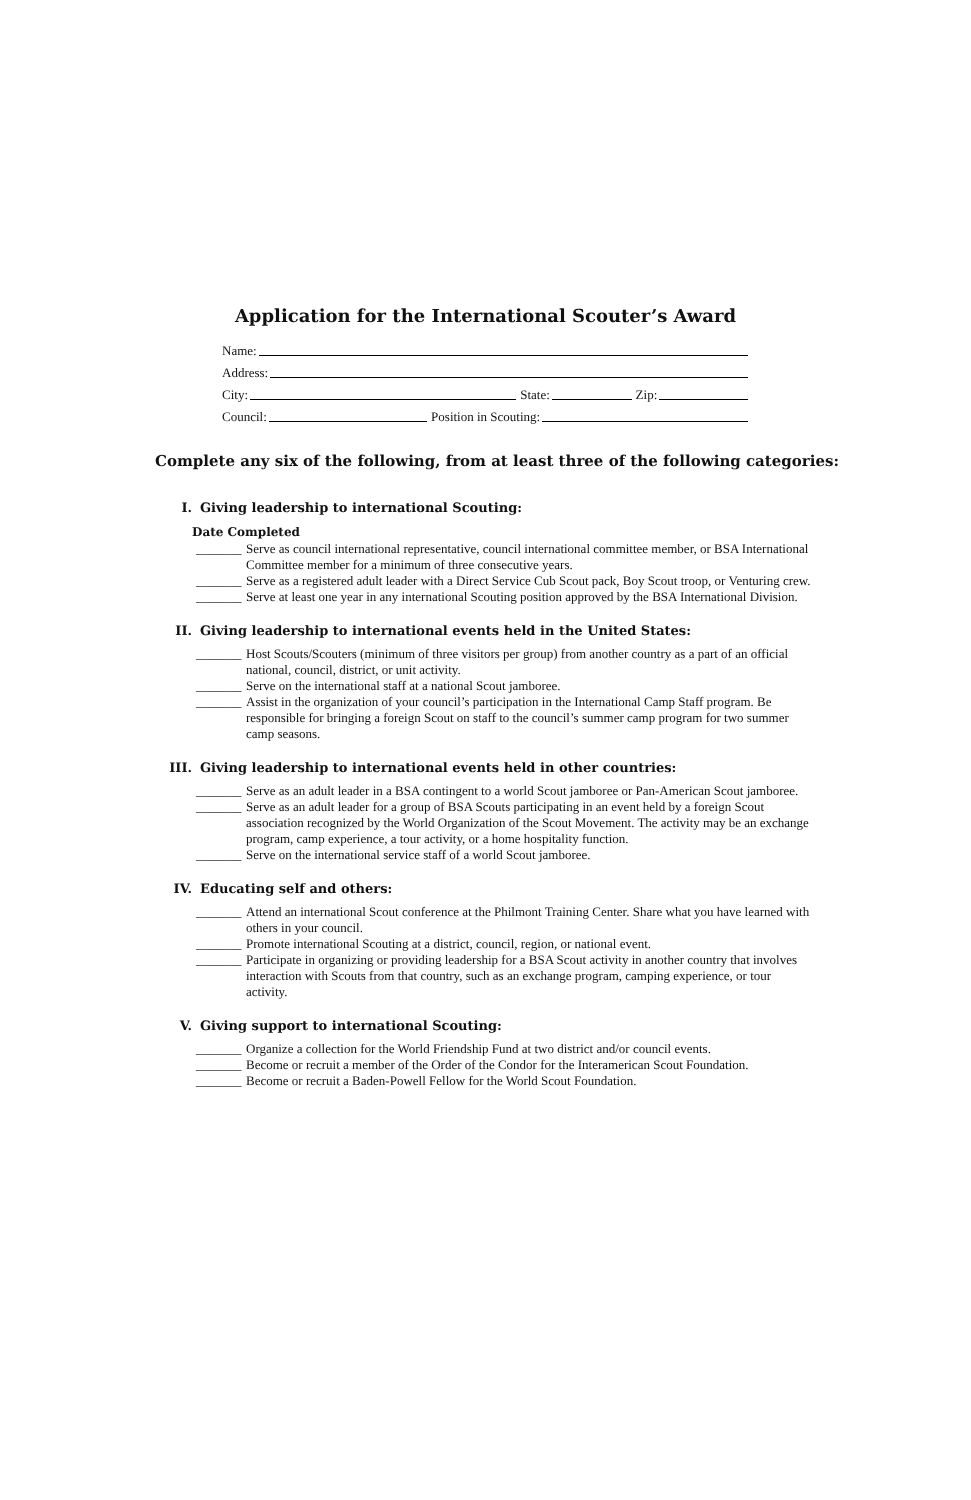Application for the International Scouter’s Award
Name:
Address:
City: State: Zip:
Council: Position in Scouting:
Complete any six of the following, from at least three of the following categories:
I. Giving leadership to international Scouting:
Date Completed
_______ Serve as council international representative, council international committee member, or BSA International Committee member for a minimum of three consecutive years.
_______ Serve as a registered adult leader with a Direct Service Cub Scout pack, Boy Scout troop, or Venturing crew.
_______ Serve at least one year in any international Scouting position approved by the BSA International Division.
II. Giving leadership to international events held in the United States:
_______ Host Scouts/Scouters (minimum of three visitors per group) from another country as a part of an official national, council, district, or unit activity.
_______ Serve on the international staff at a national Scout jamboree.
_______ Assist in the organization of your council’s participation in the International Camp Staff program. Be responsible for bringing a foreign Scout on staff to the council’s summer camp program for two summer camp seasons.
III. Giving leadership to international events held in other countries:
_______ Serve as an adult leader in a BSA contingent to a world Scout jamboree or Pan-American Scout jamboree.
_______ Serve as an adult leader for a group of BSA Scouts participating in an event held by a foreign Scout association recognized by the World Organization of the Scout Movement. The activity may be an exchange program, camp experience, a tour activity, or a home hospitality function.
_______ Serve on the international service staff of a world Scout jamboree.
IV. Educating self and others:
_______ Attend an international Scout conference at the Philmont Training Center. Share what you have learned with others in your council.
_______ Promote international Scouting at a district, council, region, or national event.
_______ Participate in organizing or providing leadership for a BSA Scout activity in another country that involves interaction with Scouts from that country, such as an exchange program, camping experience, or tour activity.
V. Giving support to international Scouting:
_______ Organize a collection for the World Friendship Fund at two district and/or council events.
_______ Become or recruit a member of the Order of the Condor for the Interamerican Scout Foundation.
_______ Become or recruit a Baden-Powell Fellow for the World Scout Foundation.